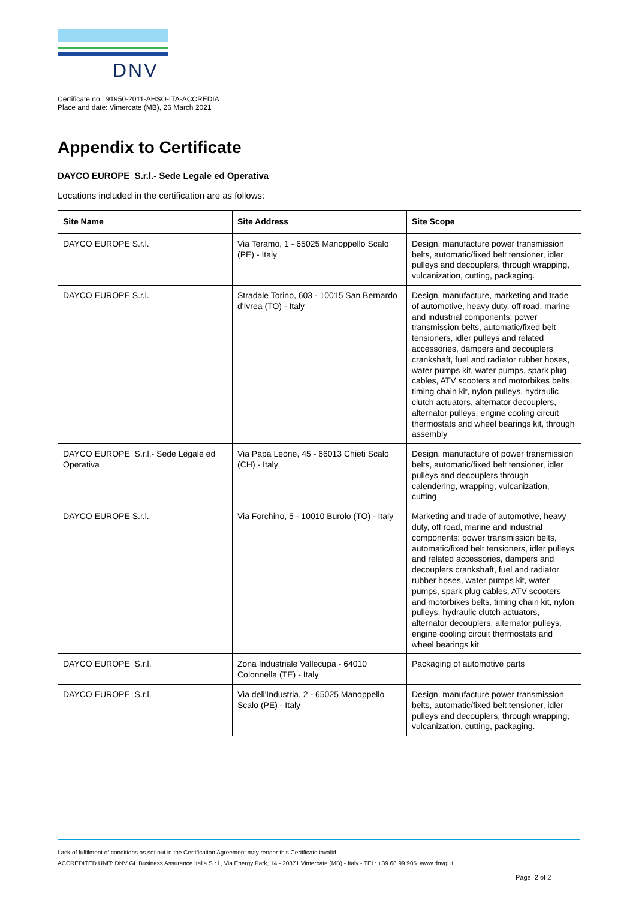DNV
Certificate no.: 91950-2011-AHSO-ITA-ACCREDIA
Place and date: Vimercate (MB), 26 March 2021
Appendix to Certificate
DAYCO EUROPE S.r.l.- Sede Legale ed Operativa
Locations included in the certification are as follows:
| Site Name | Site Address | Site Scope |
| --- | --- | --- |
| DAYCO EUROPE S.r.l. | Via Teramo, 1 - 65025 Manoppello Scalo (PE) - Italy | Design, manufacture power transmission belts, automatic/fixed belt tensioner, idler pulleys and decouplers, through wrapping, vulcanization, cutting, packaging. |
| DAYCO EUROPE S.r.l. | Stradale Torino, 603 - 10015 San Bernardo d'Ivrea (TO) - Italy | Design, manufacture, marketing and trade of automotive, heavy duty, off road, marine and industrial components: power transmission belts, automatic/fixed belt tensioners, idler pulleys and related accessories, dampers and decouplers crankshaft, fuel and radiator rubber hoses, water pumps kit, water pumps, spark plug cables, ATV scooters and motorbikes belts, timing chain kit, nylon pulleys, hydraulic clutch actuators, alternator decouplers, alternator pulleys, engine cooling circuit thermostats and wheel bearings kit, through assembly |
| DAYCO EUROPE S.r.l.- Sede Legale ed Operativa | Via Papa Leone, 45 - 66013 Chieti Scalo (CH) - Italy | Design, manufacture of power transmission belts, automatic/fixed belt tensioner, idler pulleys and decouplers through calendering, wrapping, vulcanization, cutting |
| DAYCO EUROPE S.r.l. | Via Forchino, 5 - 10010 Burolo (TO) - Italy | Marketing and trade of automotive, heavy duty, off road, marine and industrial components: power transmission belts, automatic/fixed belt tensioners, idler pulleys and related accessories, dampers and decouplers crankshaft, fuel and radiator rubber hoses, water pumps kit, water pumps, spark plug cables, ATV scooters and motorbikes belts, timing chain kit, nylon pulleys, hydraulic clutch actuators, alternator decouplers, alternator pulleys, engine cooling circuit thermostats and wheel bearings kit |
| DAYCO EUROPE S.r.l. | Zona Industriale Vallecupa - 64010 Colonnella (TE) - Italy | Packaging of automotive parts |
| DAYCO EUROPE S.r.l. | Via dell'Industria, 2 - 65025 Manoppello Scalo (PE) - Italy | Design, manufacture power transmission belts, automatic/fixed belt tensioner, idler pulleys and decouplers, through wrapping, vulcanization, cutting, packaging. |
Lack of fulfilment of conditions as set out in the Certification Agreement may render this Certificate invalid.
ACCREDITED UNIT: DNV GL Business Assurance Italia S.r.l., Via Energy Park, 14 - 20871 Vimercate (MB) - Italy - TEL: +39 68 99 905. www.dnvgl.it
Page 2 of 2